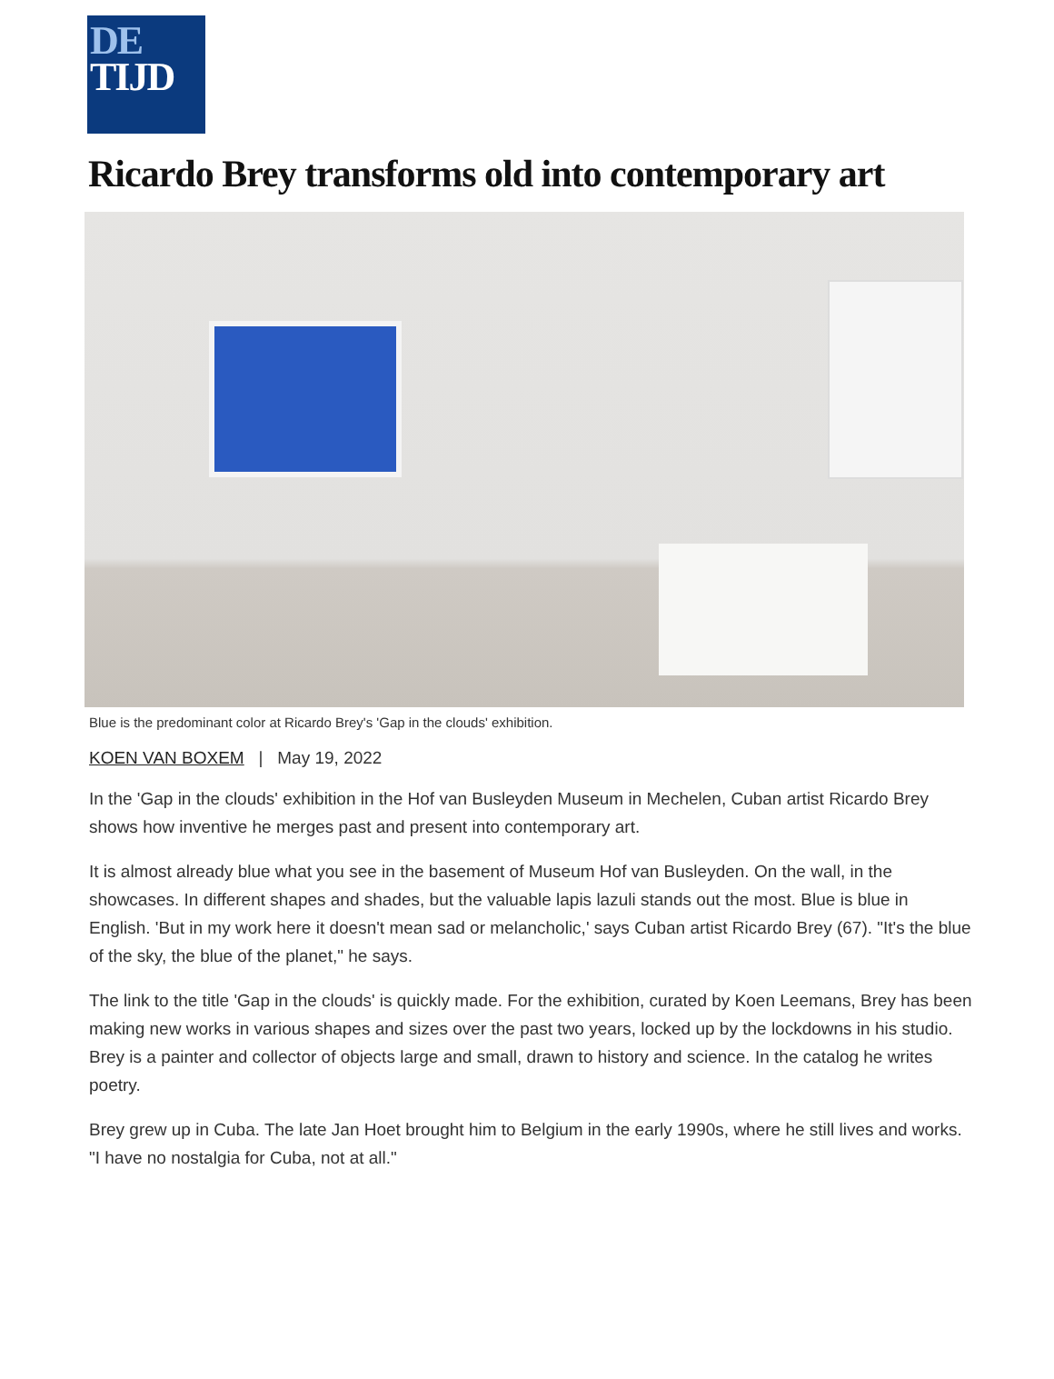DE
TIJD
Ricardo Brey transforms old into contemporary art
Blue is the predominant color at Ricardo Brey's 'Gap in the clouds' exhibition.
KOEN VAN BOXEM | May 19, 2022
In the 'Gap in the clouds' exhibition in the Hof van Busleyden Museum in Mechelen, Cuban artist Ricardo Brey shows how inventive he merges past and present into contemporary art.
It is almost already blue what you see in the basement of Museum Hof van Busleyden. On the wall, in the showcases. In different shapes and shades, but the valuable lapis lazuli stands out the most. Blue is blue in English. 'But in my work here it doesn't mean sad or melancholic,' says Cuban artist Ricardo Brey (67). "It's the blue of the sky, the blue of the planet," he says.
The link to the title 'Gap in the clouds' is quickly made. For the exhibition, curated by Koen Leemans, Brey has been making new works in various shapes and sizes over the past two years, locked up by the lockdowns in his studio. Brey is a painter and collector of objects large and small, drawn to history and science. In the catalog he writes poetry.
Brey grew up in Cuba. The late Jan Hoet brought him to Belgium in the early 1990s, where he still lives and works. "I have no nostalgia for Cuba, not at all."